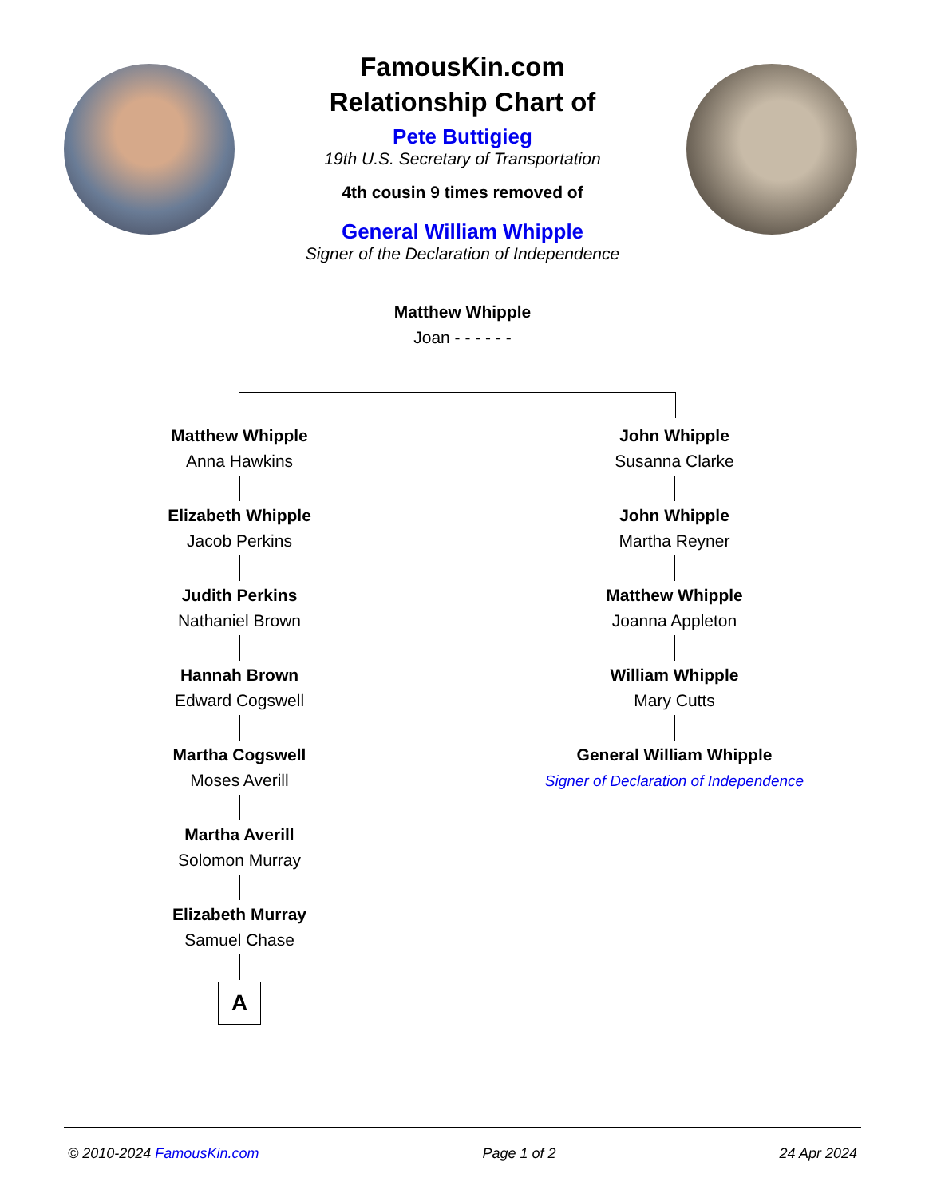FamousKin.com
Relationship Chart of
Pete Buttigieg
19th U.S. Secretary of Transportation
4th cousin 9 times removed of
General William Whipple
Signer of the Declaration of Independence
Matthew Whipple
Joan - - - - - -
Matthew Whipple
Anna Hawkins
Elizabeth Whipple
Jacob Perkins
Judith Perkins
Nathaniel Brown
Hannah Brown
Edward Cogswell
Martha Cogswell
Moses Averill
Martha Averill
Solomon Murray
Elizabeth Murray
Samuel Chase
A
John Whipple
Susanna Clarke
John Whipple
Martha Reyner
Matthew Whipple
Joanna Appleton
William Whipple
Mary Cutts
General William Whipple
Signer of Declaration of Independence
© 2010-2024 FamousKin.com Page 1 of 2 24 Apr 2024